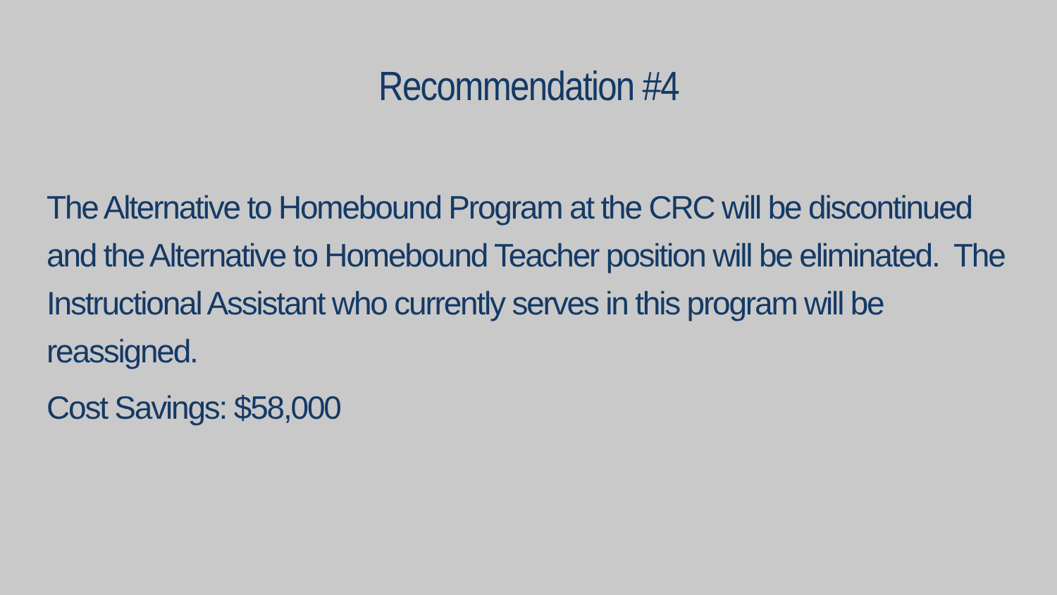Recommendation #4
The Alternative to Homebound Program at the CRC will be discontinued and the Alternative to Homebound Teacher position will be eliminated. The Instructional Assistant who currently serves in this program will be reassigned.
Cost Savings: $58,000